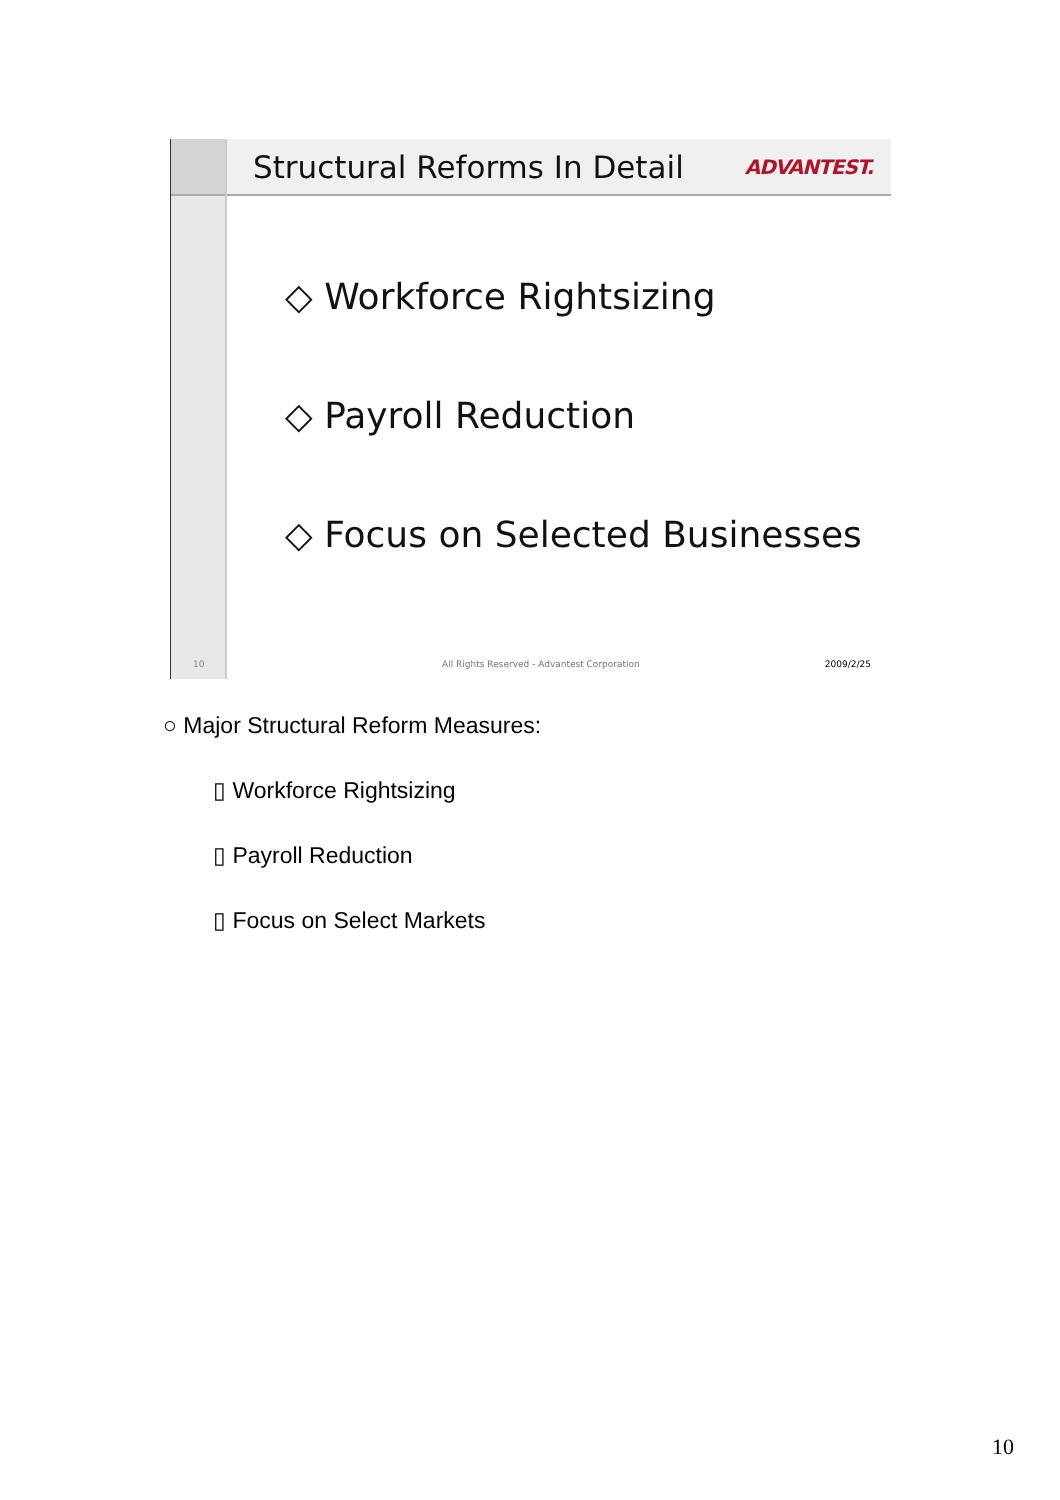10
Structural Reforms In Detail
ADVANTEST.
◇ Workforce Rightsizing
◇ Payroll Reduction
◇ Focus on Selected Businesses
All Rights Reserved - Advantest Corporation 2009/2/25
○ Major Structural Reform Measures:
▯ Workforce Rightsizing
▯ Payroll Reduction
▯ Focus on Select Markets
10